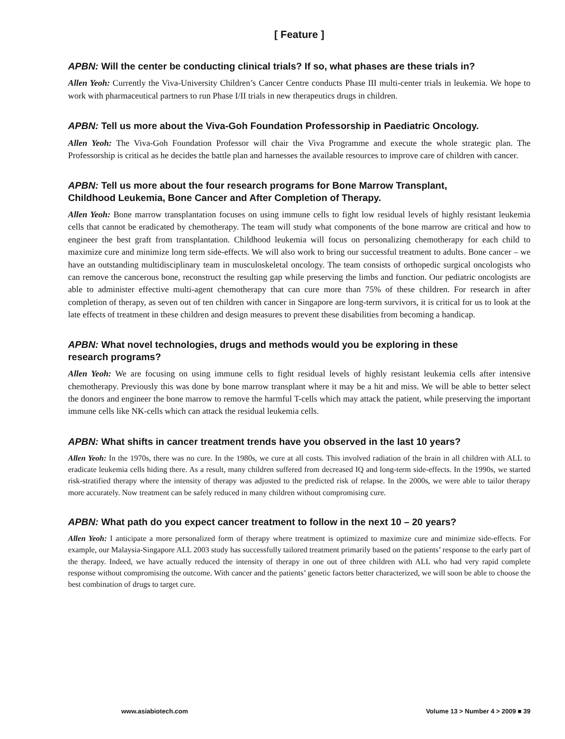[ Feature ]
APBN: Will the center be conducting clinical trials? If so, what phases are these trials in?
Allen Yeoh: Currently the Viva-University Children’s Cancer Centre conducts Phase III multi-center trials in leukemia. We hope to work with pharmaceutical partners to run Phase I/II trials in new therapeutics drugs in children.
APBN: Tell us more about the Viva-Goh Foundation Professorship in Paediatric Oncology.
Allen Yeoh: The Viva-Goh Foundation Professor will chair the Viva Programme and execute the whole strategic plan. The Professorship is critical as he decides the battle plan and harnesses the available resources to improve care of children with cancer.
APBN: Tell us more about the four research programs for Bone Marrow Transplant,
Childhood Leukemia, Bone Cancer and After Completion of Therapy.
Allen Yeoh: Bone marrow transplantation focuses on using immune cells to fight low residual levels of highly resistant leukemia cells that cannot be eradicated by chemotherapy. The team will study what components of the bone marrow are critical and how to engineer the best graft from transplantation. Childhood leukemia will focus on personalizing chemotherapy for each child to maximize cure and minimize long term side-effects. We will also work to bring our successful treatment to adults. Bone cancer – we have an outstanding multidisciplinary team in musculoskeletal oncology. The team consists of orthopedic surgical oncologists who can remove the cancerous bone, reconstruct the resulting gap while preserving the limbs and function. Our pediatric oncologists are able to administer effective multi-agent chemotherapy that can cure more than 75% of these children. For research in after completion of therapy, as seven out of ten children with cancer in Singapore are long-term survivors, it is critical for us to look at the late effects of treatment in these children and design measures to prevent these disabilities from becoming a handicap.
APBN: What novel technologies, drugs and methods would you be exploring in these
research programs?
Allen Yeoh: We are focusing on using immune cells to fight residual levels of highly resistant leukemia cells after intensive chemotherapy. Previously this was done by bone marrow transplant where it may be a hit and miss. We will be able to better select the donors and engineer the bone marrow to remove the harmful T-cells which may attack the patient, while preserving the important immune cells like NK-cells which can attack the residual leukemia cells.
APBN: What shifts in cancer treatment trends have you observed in the last 10 years?
Allen Yeoh: In the 1970s, there was no cure. In the 1980s, we cure at all costs. This involved radiation of the brain in all children with ALL to eradicate leukemia cells hiding there. As a result, many children suffered from decreased IQ and long-term side-effects. In the 1990s, we started risk-stratified therapy where the intensity of therapy was adjusted to the predicted risk of relapse. In the 2000s, we were able to tailor therapy more accurately. Now treatment can be safely reduced in many children without compromising cure.
APBN: What path do you expect cancer treatment to follow in the next 10 – 20 years?
Allen Yeoh: I anticipate a more personalized form of therapy where treatment is optimized to maximize cure and minimize side-effects. For example, our Malaysia-Singapore ALL 2003 study has successfully tailored treatment primarily based on the patients’ response to the early part of the therapy. Indeed, we have actually reduced the intensity of therapy in one out of three children with ALL who had very rapid complete response without compromising the outcome. With cancer and the patients’ genetic factors better characterized, we will soon be able to choose the best combination of drugs to target cure.
www.asiabiotech.com Volume 13 > Number 4 > 2009 ■ 39